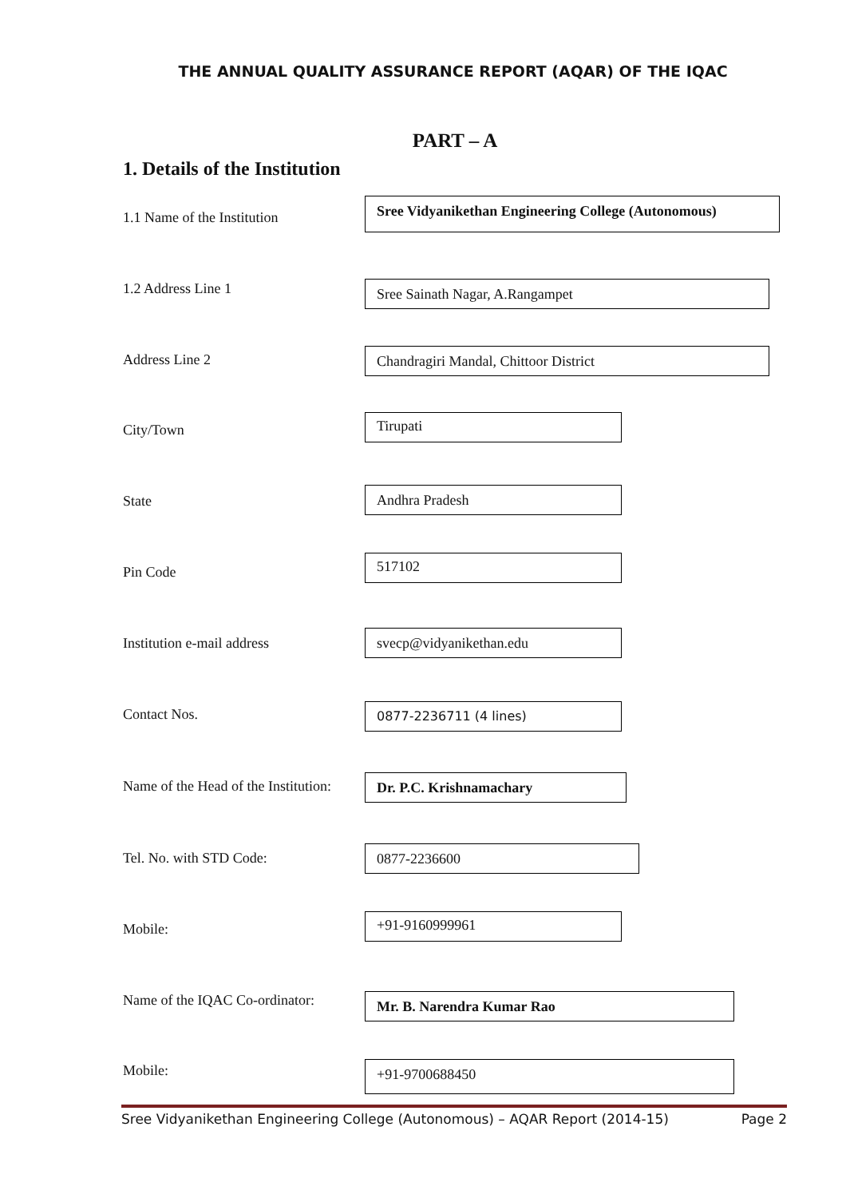THE ANNUAL QUALITY ASSURANCE REPORT (AQAR) OF THE IQAC
PART – A
1. Details of the Institution
1.1 Name of the Institution
Sree Vidyanikethan Engineering College (Autonomous)
1.2 Address Line 1 Sree Sainath Nagar, A.Rangampet
Address Line 2 Chandragiri Mandal, Chittoor District
City/Town
Tirupati
State Andhra Pradesh
Pin Code
517102
Institution e-mail address svecp@vidyanikethan.edu
Contact Nos. 0877-2236711 (4 lines)
Name of the Head of the Institution:
Dr. P.C. Krishnamachary
Tel. No. with STD Code: 0877-2236600
Mobile:
+91-9160999961
Name of the IQAC Co-ordinator: Mr. B. Narendra Kumar Rao
Mobile: +91-9700688450
Sree Vidyanikethan Engineering College (Autonomous) – AQAR Report (2014-15) Page 2